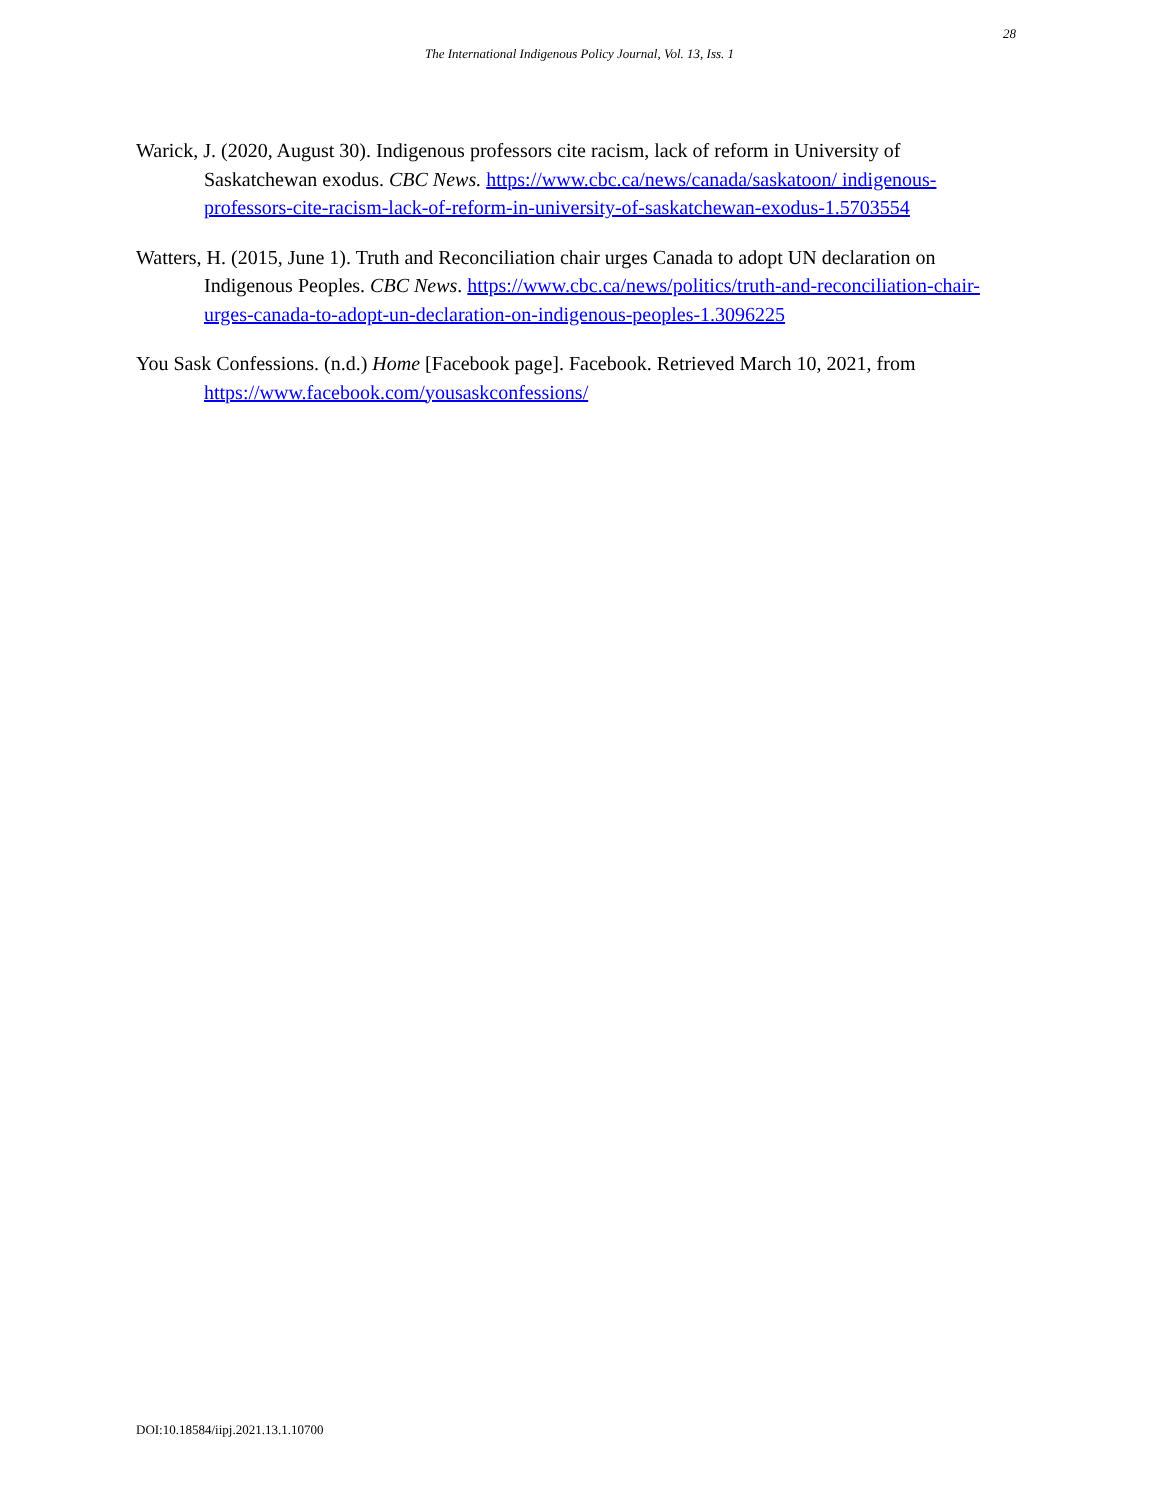28
The International Indigenous Policy Journal, Vol. 13, Iss. 1
Warick, J. (2020, August 30). Indigenous professors cite racism, lack of reform in University of Saskatchewan exodus. CBC News. https://www.cbc.ca/news/canada/saskatoon/ indigenous-professors-cite-racism-lack-of-reform-in-university-of-saskatchewan-exodus-1.5703554
Watters, H. (2015, June 1). Truth and Reconciliation chair urges Canada to adopt UN declaration on Indigenous Peoples. CBC News. https://www.cbc.ca/news/politics/truth-and-reconciliation-chair-urges-canada-to-adopt-un-declaration-on-indigenous-peoples-1.3096225
You Sask Confessions. (n.d.) Home [Facebook page]. Facebook. Retrieved March 10, 2021, from https://www.facebook.com/yousaskconfessions/
DOI:10.18584/iipj.2021.13.1.10700